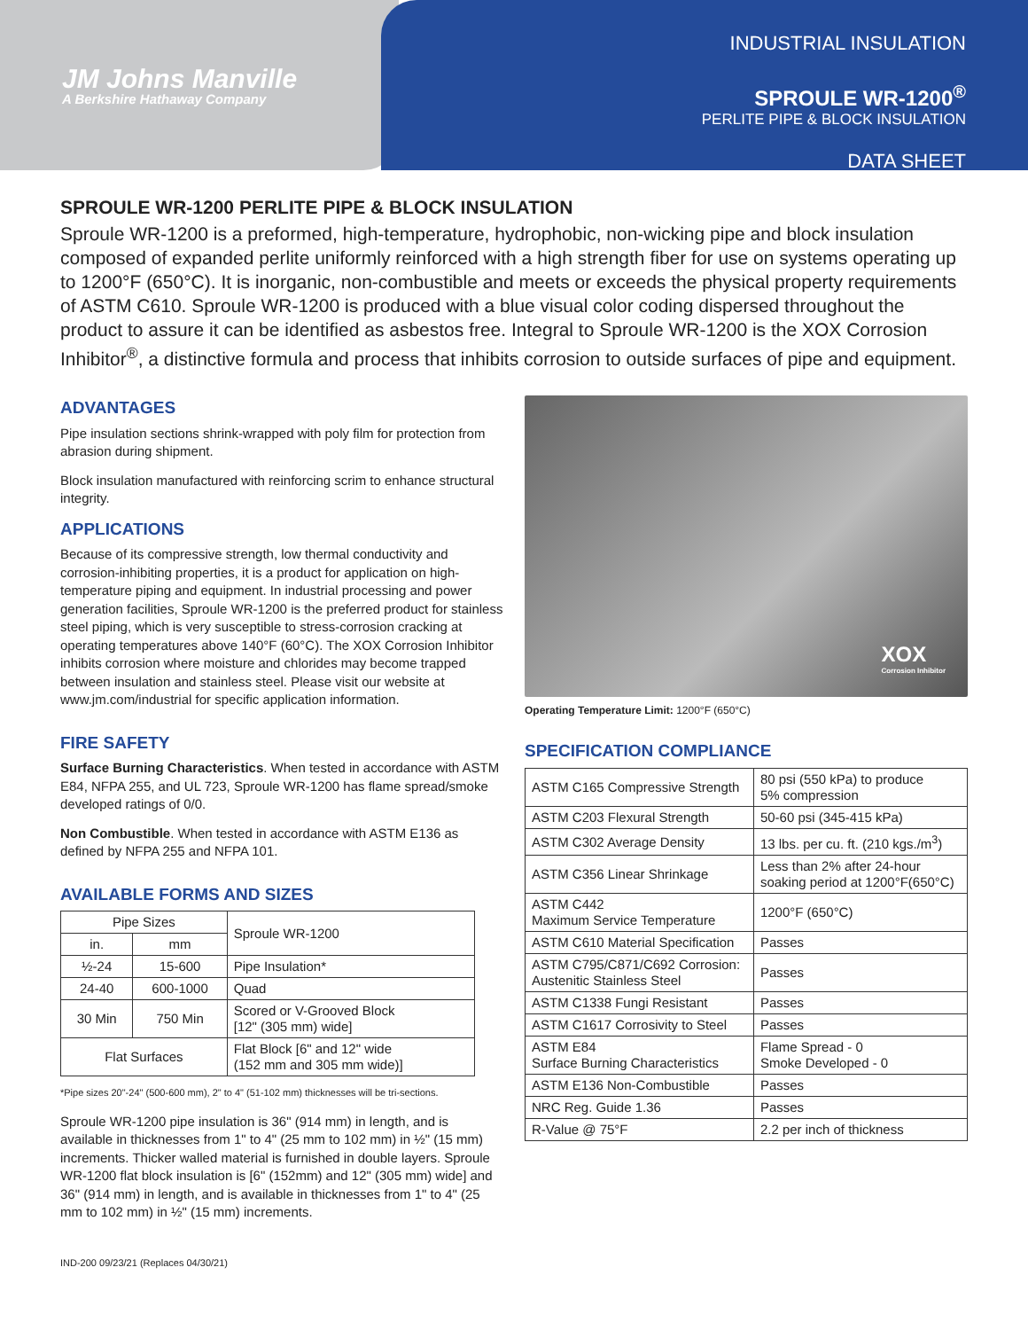JM Johns Manville
A Berkshire Hathaway Company
INDUSTRIAL INSULATION
SPROULE WR-1200<sup>®</sup>
PERLITE PIPE & BLOCK INSULATION
DATA SHEET
SPROULE WR-1200 PERLITE PIPE & BLOCK INSULATION
Sproule WR-1200 is a preformed, high-temperature, hydrophobic, non-wicking pipe and block insulation composed of expanded perlite uniformly reinforced with a high strength fiber for use on systems operating up to 1200°F (650°C). It is inorganic, non-combustible and meets or exceeds the physical property requirements of ASTM C610. Sproule WR-1200 is produced with a blue visual color coding dispersed throughout the product to assure it can be identified as asbestos free. Integral to Sproule WR-1200 is the XOX Corrosion Inhibitor<sup>®</sup>, a distinctive formula and process that inhibits corrosion to outside surfaces of pipe and equipment.
ADVANTAGES
Pipe insulation sections shrink-wrapped with poly film for protection from abrasion during shipment.
Block insulation manufactured with reinforcing scrim to enhance structural integrity.
APPLICATIONS
Because of its compressive strength, low thermal conductivity and corrosion-inhibiting properties, it is a product for application on high-temperature piping and equipment. In industrial processing and power generation facilities, Sproule WR-1200 is the preferred product for stainless steel piping, which is very susceptible to stress-corrosion cracking at operating temperatures above 140°F (60°C). The XOX Corrosion Inhibitor inhibits corrosion where moisture and chlorides may become trapped between insulation and stainless steel. Please visit our website at www.jm.com/industrial for specific application information.
FIRE SAFETY
Surface Burning Characteristics. When tested in accordance with ASTM E84, NFPA 255, and UL 723, Sproule WR-1200 has flame spread/smoke developed ratings of 0/0.
Non Combustible. When tested in accordance with ASTM E136 as defined by NFPA 255 and NFPA 101.
AVAILABLE FORMS AND SIZES
| Pipe Sizes | | Sproule WR-1200 |
| --- | --- | --- |
| in. | mm | |
| ½-24 | 15-600 | Pipe Insulation* |
| 24-40 | 600-1000 | Quad |
| 30 Min | 750 Min | Scored or V-Grooved Block [12" (305 mm) wide] |
| Flat Surfaces | | Flat Block [6" and 12" wide (152 mm and 305 mm wide)] |
*Pipe sizes 20"-24" (500-600 mm), 2" to 4" (51-102 mm) thicknesses will be tri-sections.
Sproule WR-1200 pipe insulation is 36" (914 mm) in length, and is available in thicknesses from 1" to 4" (25 mm to 102 mm) in ½" (15 mm) increments. Thicker walled material is furnished in double layers. Sproule WR-1200 flat block insulation is [6" (152mm) and 12" (305 mm) wide] and 36" (914 mm) in length, and is available in thicknesses from 1" to 4" (25 mm to 102 mm) in ½" (15 mm) increments.
XOX
Corrosion Inhibitor
Operating Temperature Limit: 1200°F (650°C)
SPECIFICATION COMPLIANCE
| ASTM C165 Compressive Strength | 80 psi (550 kPa) to produce 5% compression |
| ASTM C203 Flexural Strength | 50-60 psi (345-415 kPa) |
| ASTM C302 Average Density | 13 lbs. per cu. ft. (210 kgs./m<sup>3</sup>) |
| ASTM C356 Linear Shrinkage | Less than 2% after 24-hour soaking period at 1200°F(650°C) |
| ASTM C442 Maximum Service Temperature | 1200°F (650°C) |
| ASTM C610 Material Specification | Passes |
| ASTM C795/C871/C692 Corrosion: Austenitic Stainless Steel | Passes |
| ASTM C1338 Fungi Resistant | Passes |
| ASTM C1617 Corrosivity to Steel | Passes |
| ASTM E84 Surface Burning Characteristics | Flame Spread - 0 Smoke Developed - 0 |
| ASTM E136 Non-Combustible | Passes |
| NRC Reg. Guide 1.36 | Passes |
| R-Value @ 75°F | 2.2 per inch of thickness |
IND-200 09/23/21 (Replaces 04/30/21)